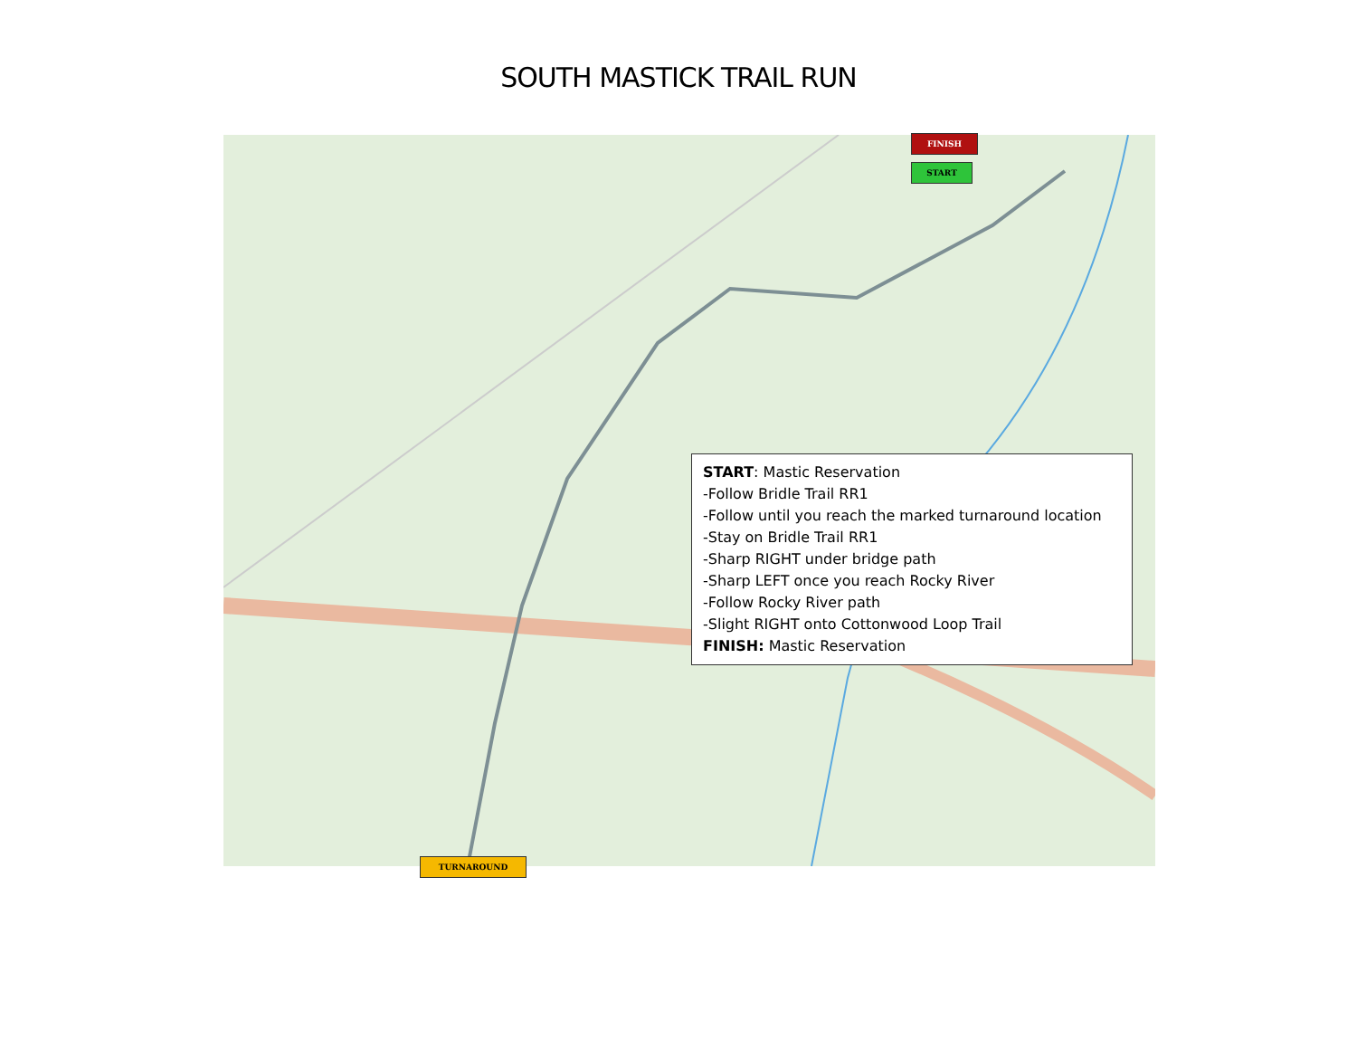SOUTH MASTICK TRAIL RUN
FINISH
START
TURNAROUND
START: Mastic Reservation
-Follow Bridle Trail RR1
-Follow until you reach the marked turnaround location
-Stay on Bridle Trail RR1
-Sharp RIGHT under bridge path
-Sharp LEFT once you reach Rocky River
-Follow Rocky River path
-Slight RIGHT onto Cottonwood Loop Trail
FINISH: Mastic Reservation